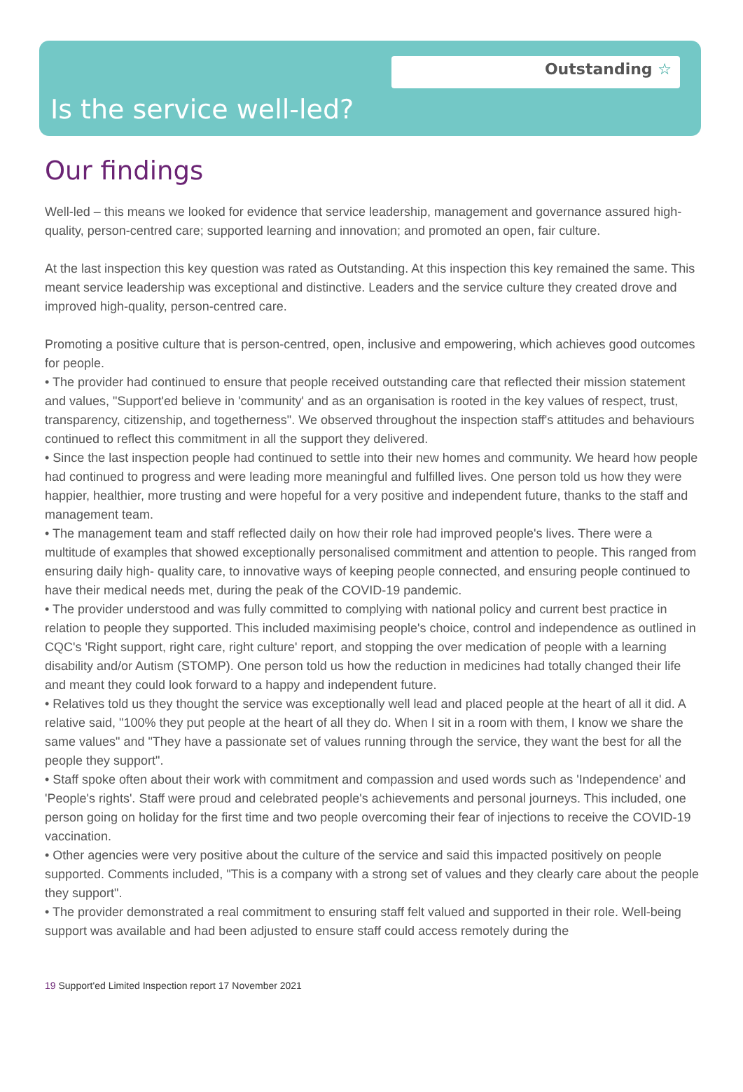Outstanding ☆
Is the service well-led?
Our findings
Well-led – this means we looked for evidence that service leadership, management and governance assured high-quality, person-centred care; supported learning and innovation; and promoted an open, fair culture.
At the last inspection this key question was rated as Outstanding. At this inspection this key remained the same. This meant service leadership was exceptional and distinctive. Leaders and the service culture they created drove and improved high-quality, person-centred care.
Promoting a positive culture that is person-centred, open, inclusive and empowering, which achieves good outcomes for people.
• The provider had continued to ensure that people received outstanding care that reflected their mission statement and values, "Support'ed believe in 'community' and as an organisation is rooted in the key values of respect, trust, transparency, citizenship, and togetherness". We observed throughout the inspection staff's attitudes and behaviours continued to reflect this commitment in all the support they delivered.
• Since the last inspection people had continued to settle into their new homes and community. We heard how people had continued to progress and were leading more meaningful and fulfilled lives. One person told us how they were happier, healthier, more trusting and were hopeful for a very positive and independent future, thanks to the staff and management team.
• The management team and staff reflected daily on how their role had improved people's lives. There were a multitude of examples that showed exceptionally personalised commitment and attention to people. This ranged from ensuring daily high- quality care, to innovative ways of keeping people connected, and ensuring people continued to have their medical needs met, during the peak of the COVID-19 pandemic.
• The provider understood and was fully committed to complying with national policy and current best practice in relation to people they supported. This included maximising people's choice, control and independence as outlined in CQC's 'Right support, right care, right culture' report, and stopping the over medication of people with a learning disability and/or Autism (STOMP). One person told us how the reduction in medicines had totally changed their life and meant they could look forward to a happy and independent future.
• Relatives told us they thought the service was exceptionally well lead and placed people at the heart of all it did. A relative said, "100% they put people at the heart of all they do. When I sit in a room with them, I know we share the same values" and "They have a passionate set of values running through the service, they want the best for all the people they support".
• Staff spoke often about their work with commitment and compassion and used words such as 'Independence' and 'People's rights'. Staff were proud and celebrated people's achievements and personal journeys. This included, one person going on holiday for the first time and two people overcoming their fear of injections to receive the COVID-19 vaccination.
• Other agencies were very positive about the culture of the service and said this impacted positively on people supported. Comments included, "This is a company with a strong set of values and they clearly care about the people they support".
• The provider demonstrated a real commitment to ensuring staff felt valued and supported in their role. Well-being support was available and had been adjusted to ensure staff could access remotely during the
19 Support'ed Limited Inspection report 17 November 2021